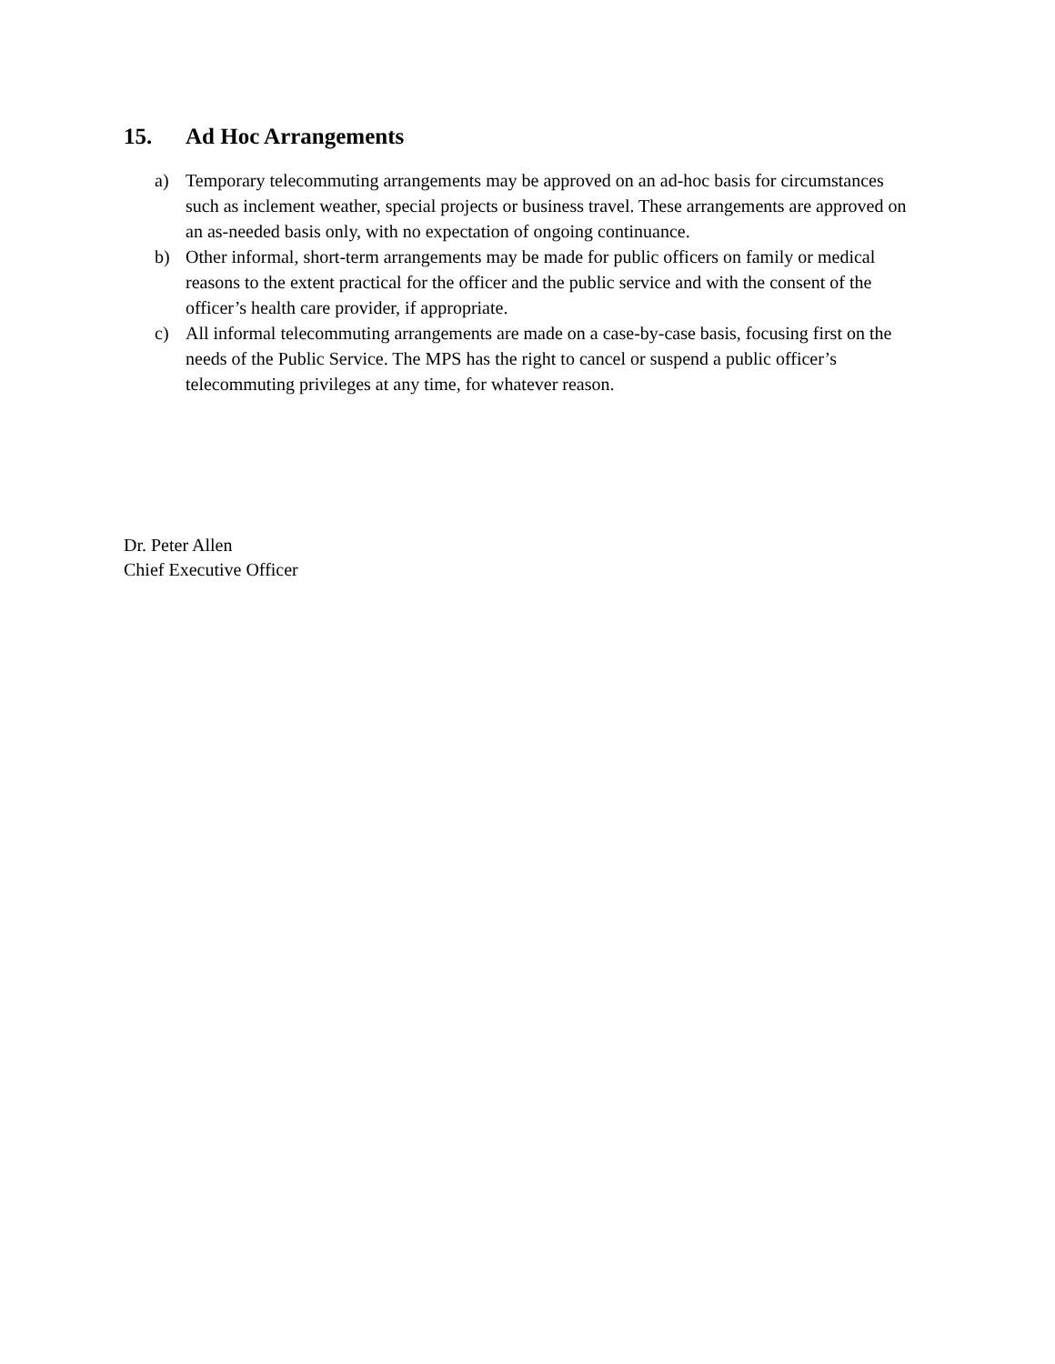15. Ad Hoc Arrangements
a) Temporary telecommuting arrangements may be approved on an ad-hoc basis for circumstances such as inclement weather, special projects or business travel. These arrangements are approved on an as-needed basis only, with no expectation of ongoing continuance.
b) Other informal, short-term arrangements may be made for public officers on family or medical reasons to the extent practical for the officer and the public service and with the consent of the officer’s health care provider, if appropriate.
c) All informal telecommuting arrangements are made on a case-by-case basis, focusing first on the needs of the Public Service. The MPS has the right to cancel or suspend a public officer’s telecommuting privileges at any time, for whatever reason.
Dr. Peter Allen
Chief Executive Officer